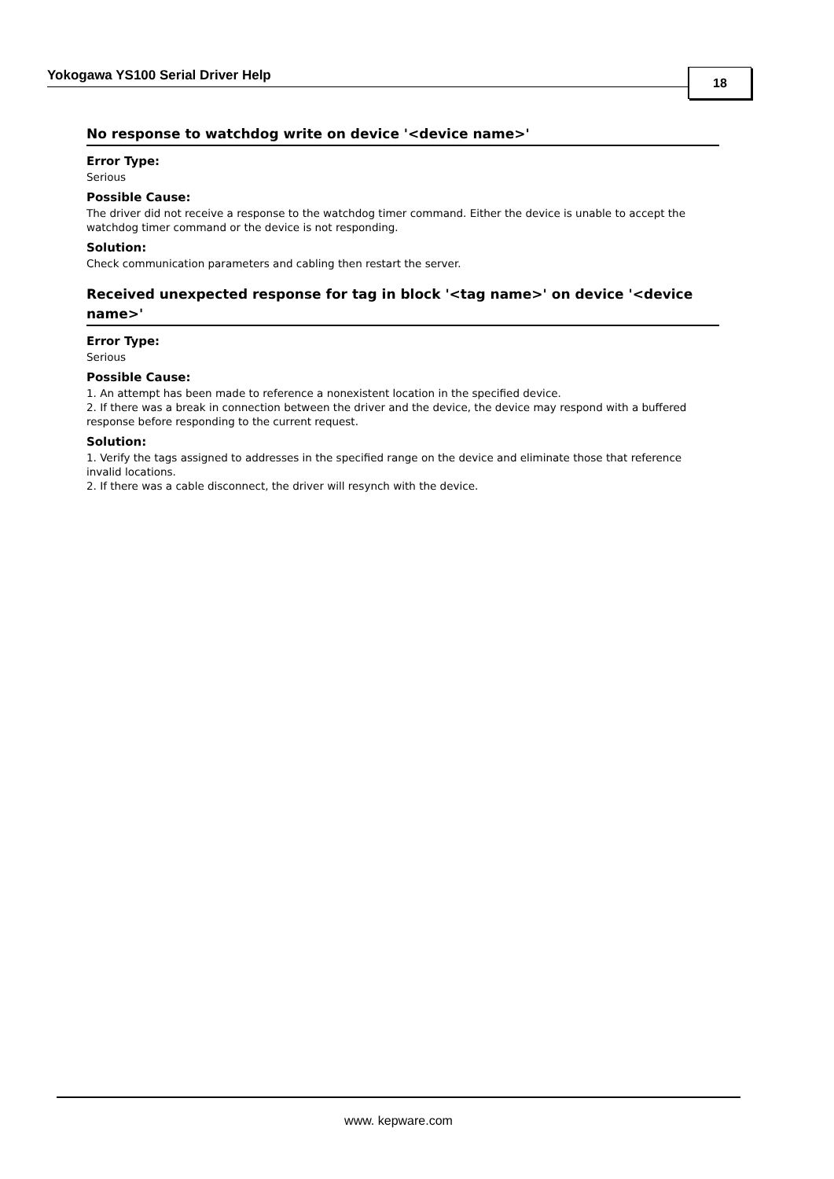Yokogawa YS100 Serial Driver Help 18
No response to watchdog write on device '<device name>'
Error Type:
Serious
Possible Cause:
The driver did not receive a response to the watchdog timer command. Either the device is unable to accept the watchdog timer command or the device is not responding.
Solution:
Check communication parameters and cabling then restart the server.
Received unexpected response for tag in block '<tag name>' on device '<device name>'
Error Type:
Serious
Possible Cause:
1. An attempt has been made to reference a nonexistent location in the specified device.
2. If there was a break in connection between the driver and the device, the device may respond with a buffered response before responding to the current request.
Solution:
1. Verify the tags assigned to addresses in the specified range on the device and eliminate those that reference invalid locations.
2. If there was a cable disconnect, the driver will resynch with the device.
www. kepware.com